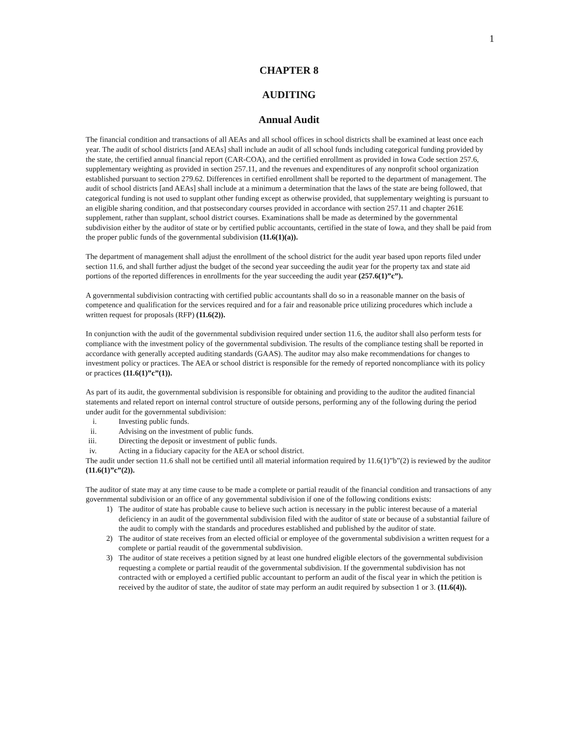1
CHAPTER 8
AUDITING
Annual Audit
The financial condition and transactions of all AEAs and all school offices in school districts shall be examined at least once each year. The audit of school districts [and AEAs] shall include an audit of all school funds including categorical funding provided by the state, the certified annual financial report (CAR-COA), and the certified enrollment as provided in Iowa Code section 257.6, supplementary weighting as provided in section 257.11, and the revenues and expenditures of any nonprofit school organization established pursuant to section 279.62. Differences in certified enrollment shall be reported to the department of management. The audit of school districts [and AEAs] shall include at a minimum a determination that the laws of the state are being followed, that categorical funding is not used to supplant other funding except as otherwise provided, that supplementary weighting is pursuant to an eligible sharing condition, and that postsecondary courses provided in accordance with section 257.11 and chapter 261E supplement, rather than supplant, school district courses. Examinations shall be made as determined by the governmental subdivision either by the auditor of state or by certified public accountants, certified in the state of Iowa, and they shall be paid from the proper public funds of the governmental subdivision (11.6(1)(a)).
The department of management shall adjust the enrollment of the school district for the audit year based upon reports filed under section 11.6, and shall further adjust the budget of the second year succeeding the audit year for the property tax and state aid portions of the reported differences in enrollments for the year succeeding the audit year (257.6(1)”c”).
A governmental subdivision contracting with certified public accountants shall do so in a reasonable manner on the basis of competence and qualification for the services required and for a fair and reasonable price utilizing procedures which include a written request for proposals (RFP) (11.6(2)).
In conjunction with the audit of the governmental subdivision required under section 11.6, the auditor shall also perform tests for compliance with the investment policy of the governmental subdivision. The results of the compliance testing shall be reported in accordance with generally accepted auditing standards (GAAS). The auditor may also make recommendations for changes to investment policy or practices. The AEA or school district is responsible for the remedy of reported noncompliance with its policy or practices (11.6(1)”c”(1)).
As part of its audit, the governmental subdivision is responsible for obtaining and providing to the auditor the audited financial statements and related report on internal control structure of outside persons, performing any of the following during the period under audit for the governmental subdivision:
i. Investing public funds.
ii. Advising on the investment of public funds.
iii. Directing the deposit or investment of public funds.
iv. Acting in a fiduciary capacity for the AEA or school district.
The audit under section 11.6 shall not be certified until all material information required by 11.6(1)”b”(2) is reviewed by the auditor (11.6(1)”c”(2)).
The auditor of state may at any time cause to be made a complete or partial reaudit of the financial condition and transactions of any governmental subdivision or an office of any governmental subdivision if one of the following conditions exists:
1) The auditor of state has probable cause to believe such action is necessary in the public interest because of a material deficiency in an audit of the governmental subdivision filed with the auditor of state or because of a substantial failure of the audit to comply with the standards and procedures established and published by the auditor of state.
2) The auditor of state receives from an elected official or employee of the governmental subdivision a written request for a complete or partial reaudit of the governmental subdivision.
3) The auditor of state receives a petition signed by at least one hundred eligible electors of the governmental subdivision requesting a complete or partial reaudit of the governmental subdivision. If the governmental subdivision has not contracted with or employed a certified public accountant to perform an audit of the fiscal year in which the petition is received by the auditor of state, the auditor of state may perform an audit required by subsection 1 or 3. (11.6(4)).